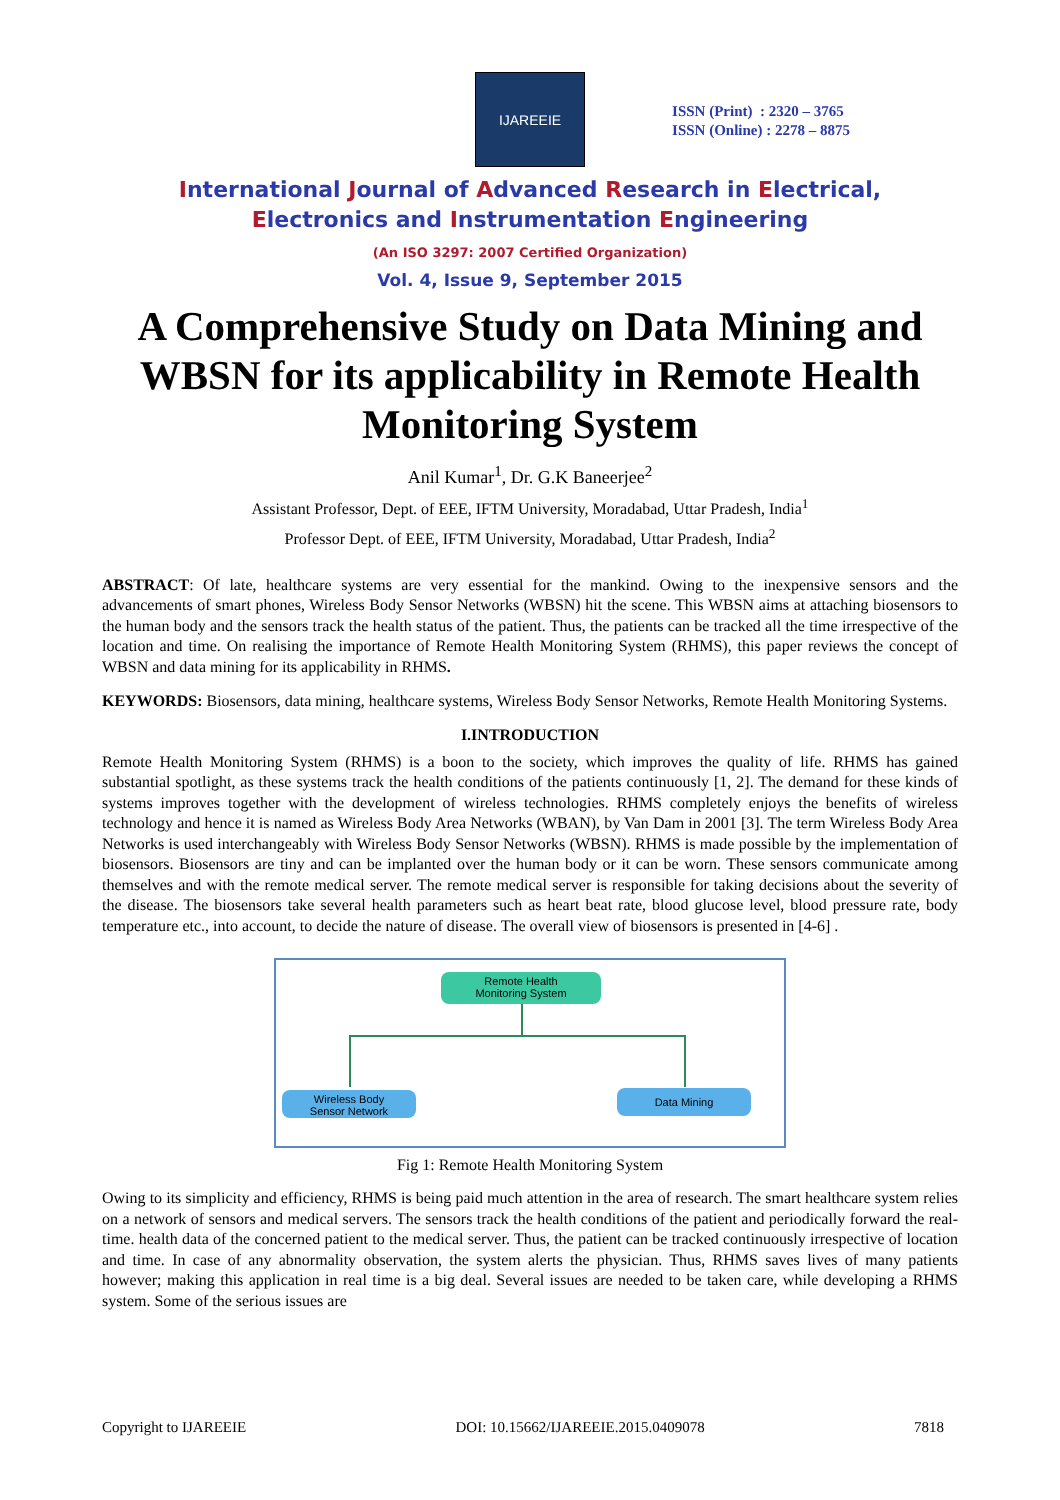IJAREEIE
ISSN (Print) : 2320 – 3765
ISSN (Online) : 2278 – 8875
International Journal of Advanced Research in Electrical,
Electronics and Instrumentation Engineering
(An ISO 3297: 2007 Certified Organization)
Vol. 4, Issue 9, September 2015
A Comprehensive Study on Data Mining and WBSN for its applicability in Remote Health Monitoring System
Anil Kumar<sup>1</sup>, Dr. G.K Baneerjee<sup>2</sup>
Assistant Professor, Dept. of EEE, IFTM University, Moradabad, Uttar Pradesh, India<sup>1</sup>
Professor Dept. of EEE, IFTM University, Moradabad, Uttar Pradesh, India<sup>2</sup>
ABSTRACT: Of late, healthcare systems are very essential for the mankind. Owing to the inexpensive sensors and the advancements of smart phones, Wireless Body Sensor Networks (WBSN) hit the scene. This WBSN aims at attaching biosensors to the human body and the sensors track the health status of the patient. Thus, the patients can be tracked all the time irrespective of the location and time. On realising the importance of Remote Health Monitoring System (RHMS), this paper reviews the concept of WBSN and data mining for its applicability in RHMS.
KEYWORDS: Biosensors, data mining, healthcare systems, Wireless Body Sensor Networks, Remote Health Monitoring Systems.
I.INTRODUCTION
Remote Health Monitoring System (RHMS) is a boon to the society, which improves the quality of life. RHMS has gained substantial spotlight, as these systems track the health conditions of the patients continuously [1, 2]. The demand for these kinds of systems improves together with the development of wireless technologies. RHMS completely enjoys the benefits of wireless technology and hence it is named as Wireless Body Area Networks (WBAN), by Van Dam in 2001 [3]. The term Wireless Body Area Networks is used interchangeably with Wireless Body Sensor Networks (WBSN). RHMS is made possible by the implementation of biosensors. Biosensors are tiny and can be implanted over the human body or it can be worn. These sensors communicate among themselves and with the remote medical server. The remote medical server is responsible for taking decisions about the severity of the disease. The biosensors take several health parameters such as heart beat rate, blood glucose level, blood pressure rate, body temperature etc., into account, to decide the nature of disease. The overall view of biosensors is presented in [4-6] .
Remote Health
Monitoring System
Wireless Body
Sensor Network
Data Mining
Fig 1: Remote Health Monitoring System
Owing to its simplicity and efficiency, RHMS is being paid much attention in the area of research. The smart healthcare system relies on a network of sensors and medical servers. The sensors track the health conditions of the patient and periodically forward the real-time. health data of the concerned patient to the medical server. Thus, the patient can be tracked continuously irrespective of location and time. In case of any abnormality observation, the system alerts the physician. Thus, RHMS saves lives of many patients however; making this application in real time is a big deal. Several issues are needed to be taken care, while developing a RHMS system. Some of the serious issues are
Copyright to IJAREEIE DOI: 10.15662/IJAREEIE.2015.0409078 7818